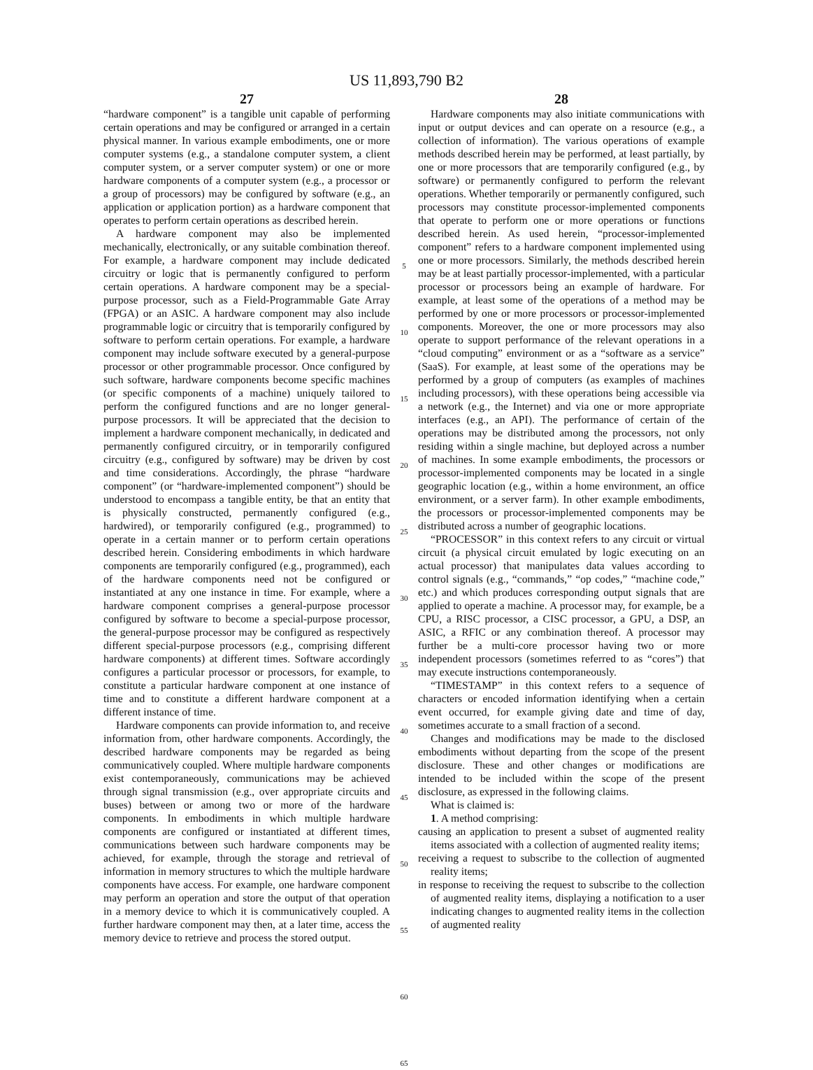US 11,893,790 B2
27
“hardware component” is a tangible unit capable of performing certain operations and may be configured or arranged in a certain physical manner. In various example embodiments, one or more computer systems (e.g., a standalone computer system, a client computer system, or a server computer system) or one or more hardware components of a computer system (e.g., a processor or a group of processors) may be configured by software (e.g., an application or application portion) as a hardware component that operates to perform certain operations as described herein.
A hardware component may also be implemented mechanically, electronically, or any suitable combination thereof. For example, a hardware component may include dedicated circuitry or logic that is permanently configured to perform certain operations. A hardware component may be a special-purpose processor, such as a Field-Programmable Gate Array (FPGA) or an ASIC. A hardware component may also include programmable logic or circuitry that is temporarily configured by software to perform certain operations. For example, a hardware component may include software executed by a general-purpose processor or other programmable processor. Once configured by such software, hardware components become specific machines (or specific components of a machine) uniquely tailored to perform the configured functions and are no longer general-purpose processors. It will be appreciated that the decision to implement a hardware component mechanically, in dedicated and permanently configured circuitry, or in temporarily configured circuitry (e.g., configured by software) may be driven by cost and time considerations. Accordingly, the phrase “hardware component” (or “hardware-implemented component”) should be understood to encompass a tangible entity, be that an entity that is physically constructed, permanently configured (e.g., hardwired), or temporarily configured (e.g., programmed) to operate in a certain manner or to perform certain operations described herein. Considering embodiments in which hardware components are temporarily configured (e.g., programmed), each of the hardware components need not be configured or instantiated at any one instance in time. For example, where a hardware component comprises a general-purpose processor configured by software to become a special-purpose processor, the general-purpose processor may be configured as respectively different special-purpose processors (e.g., comprising different hardware components) at different times. Software accordingly configures a particular processor or processors, for example, to constitute a particular hardware component at one instance of time and to constitute a different hardware component at a different instance of time.
Hardware components can provide information to, and receive information from, other hardware components. Accordingly, the described hardware components may be regarded as being communicatively coupled. Where multiple hardware components exist contemporaneously, communications may be achieved through signal transmission (e.g., over appropriate circuits and buses) between or among two or more of the hardware components. In embodiments in which multiple hardware components are configured or instantiated at different times, communications between such hardware components may be achieved, for example, through the storage and retrieval of information in memory structures to which the multiple hardware components have access. For example, one hardware component may perform an operation and store the output of that operation in a memory device to which it is communicatively coupled. A further hardware component may then, at a later time, access the memory device to retrieve and process the stored output.
5
10
15
20
25
30
35
40
45
50
55
60
65
28
Hardware components may also initiate communications with input or output devices and can operate on a resource (e.g., a collection of information). The various operations of example methods described herein may be performed, at least partially, by one or more processors that are temporarily configured (e.g., by software) or permanently configured to perform the relevant operations. Whether temporarily or permanently configured, such processors may constitute processor-implemented components that operate to perform one or more operations or functions described herein. As used herein, “processor-implemented component” refers to a hardware component implemented using one or more processors. Similarly, the methods described herein may be at least partially processor-implemented, with a particular processor or processors being an example of hardware. For example, at least some of the operations of a method may be performed by one or more processors or processor-implemented components. Moreover, the one or more processors may also operate to support performance of the relevant operations in a “cloud computing” environment or as a “software as a service” (SaaS). For example, at least some of the operations may be performed by a group of computers (as examples of machines including processors), with these operations being accessible via a network (e.g., the Internet) and via one or more appropriate interfaces (e.g., an API). The performance of certain of the operations may be distributed among the processors, not only residing within a single machine, but deployed across a number of machines. In some example embodiments, the processors or processor-implemented components may be located in a single geographic location (e.g., within a home environment, an office environment, or a server farm). In other example embodiments, the processors or processor-implemented components may be distributed across a number of geographic locations.
“PROCESSOR” in this context refers to any circuit or virtual circuit (a physical circuit emulated by logic executing on an actual processor) that manipulates data values according to control signals (e.g., “commands,” “op codes,” “machine code,” etc.) and which produces corresponding output signals that are applied to operate a machine. A processor may, for example, be a CPU, a RISC processor, a CISC processor, a GPU, a DSP, an ASIC, a RFIC or any combination thereof. A processor may further be a multi-core processor having two or more independent processors (sometimes referred to as “cores”) that may execute instructions contemporaneously.
“TIMESTAMP” in this context refers to a sequence of characters or encoded information identifying when a certain event occurred, for example giving date and time of day, sometimes accurate to a small fraction of a second.
Changes and modifications may be made to the disclosed embodiments without departing from the scope of the present disclosure. These and other changes or modifications are intended to be included within the scope of the present disclosure, as expressed in the following claims.
What is claimed is:
1. A method comprising:
causing an application to present a subset of augmented reality items associated with a collection of augmented reality items;
receiving a request to subscribe to the collection of augmented reality items;
in response to receiving the request to subscribe to the collection of augmented reality items, displaying a notification to a user indicating changes to augmented reality items in the collection of augmented reality